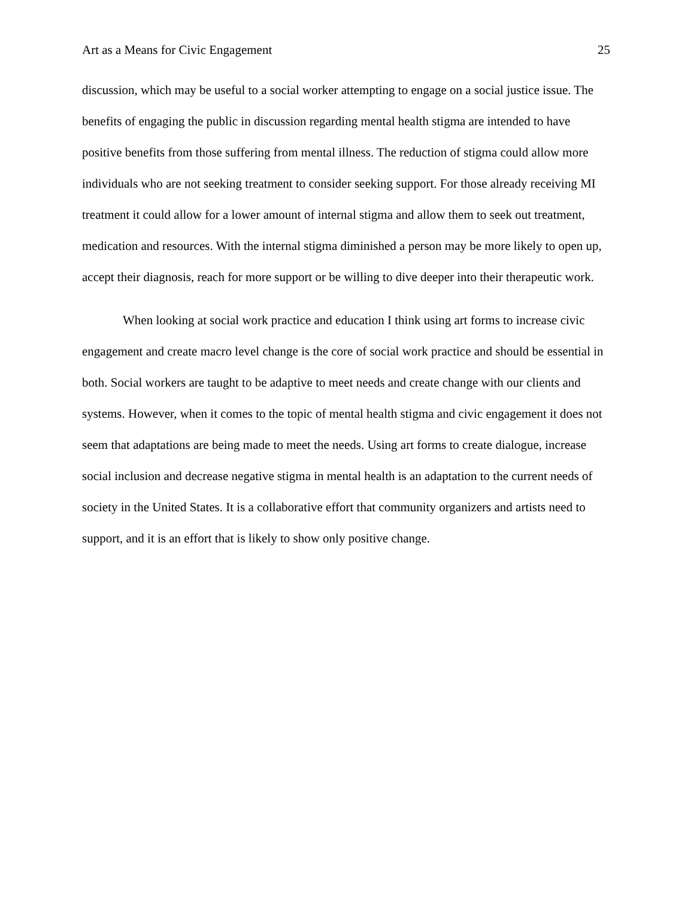Art as a Means for Civic Engagement 25
discussion, which may be useful to a social worker attempting to engage on a social justice issue. The benefits of engaging the public in discussion regarding mental health stigma are intended to have positive benefits from those suffering from mental illness. The reduction of stigma could allow more individuals who are not seeking treatment to consider seeking support. For those already receiving MI treatment it could allow for a lower amount of internal stigma and allow them to seek out treatment, medication and resources. With the internal stigma diminished a person may be more likely to open up, accept their diagnosis, reach for more support or be willing to dive deeper into their therapeutic work.
When looking at social work practice and education I think using art forms to increase civic engagement and create macro level change is the core of social work practice and should be essential in both. Social workers are taught to be adaptive to meet needs and create change with our clients and systems. However, when it comes to the topic of mental health stigma and civic engagement it does not seem that adaptations are being made to meet the needs. Using art forms to create dialogue, increase social inclusion and decrease negative stigma in mental health is an adaptation to the current needs of society in the United States. It is a collaborative effort that community organizers and artists need to support, and it is an effort that is likely to show only positive change.